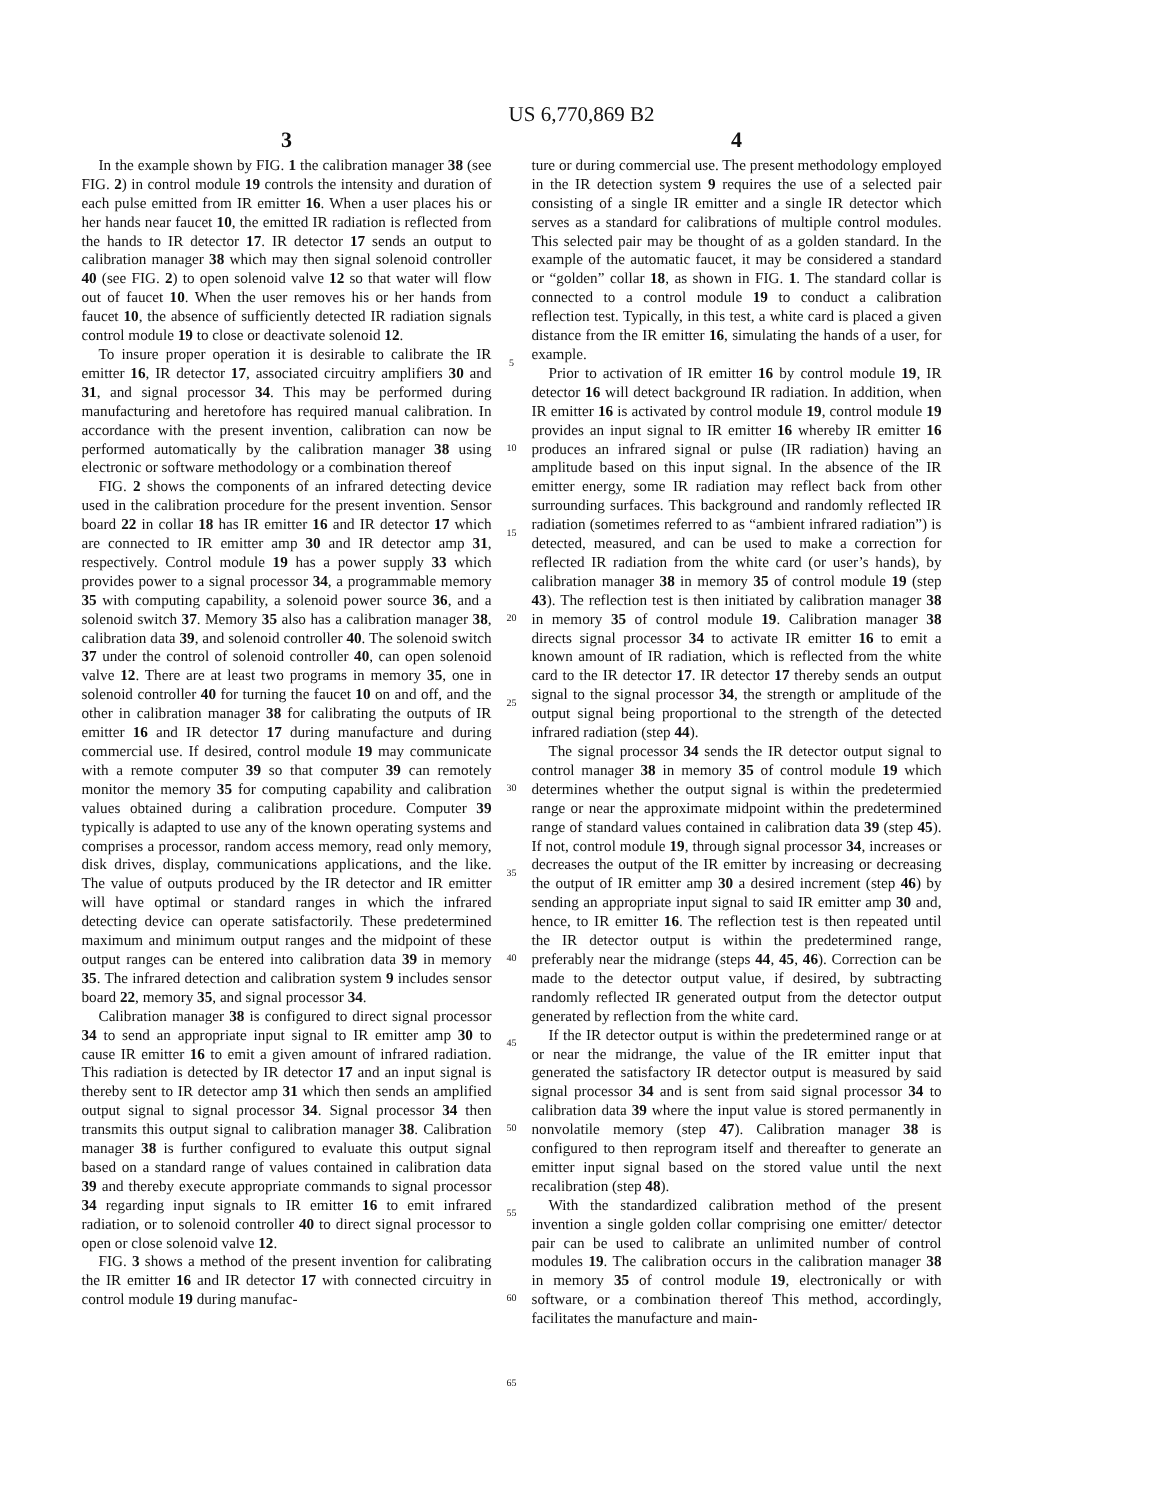US 6,770,869 B2
3
In the example shown by FIG. 1 the calibration manager 38 (see FIG. 2) in control module 19 controls the intensity and duration of each pulse emitted from IR emitter 16. When a user places his or her hands near faucet 10, the emitted IR radiation is reflected from the hands to IR detector 17. IR detector 17 sends an output to calibration manager 38 which may then signal solenoid controller 40 (see FIG. 2) to open solenoid valve 12 so that water will flow out of faucet 10. When the user removes his or her hands from faucet 10, the absence of sufficiently detected IR radiation signals control module 19 to close or deactivate solenoid 12.
To insure proper operation it is desirable to calibrate the IR emitter 16, IR detector 17, associated circuitry amplifiers 30 and 31, and signal processor 34. This may be performed during manufacturing and heretofore has required manual calibration. In accordance with the present invention, calibration can now be performed automatically by the calibration manager 38 using electronic or software methodology or a combination thereof
FIG. 2 shows the components of an infrared detecting device used in the calibration procedure for the present invention. Sensor board 22 in collar 18 has IR emitter 16 and IR detector 17 which are connected to IR emitter amp 30 and IR detector amp 31, respectively. Control module 19 has a power supply 33 which provides power to a signal processor 34, a programmable memory 35 with computing capability, a solenoid power source 36, and a solenoid switch 37. Memory 35 also has a calibration manager 38, calibration data 39, and solenoid controller 40. The solenoid switch 37 under the control of solenoid controller 40, can open solenoid valve 12. There are at least two programs in memory 35, one in solenoid controller 40 for turning the faucet 10 on and off, and the other in calibration manager 38 for calibrating the outputs of IR emitter 16 and IR detector 17 during manufacture and during commercial use. If desired, control module 19 may communicate with a remote computer 39 so that computer 39 can remotely monitor the memory 35 for computing capability and calibration values obtained during a calibration procedure. Computer 39 typically is adapted to use any of the known operating systems and comprises a processor, random access memory, read only memory, disk drives, display, communications applications, and the like. The value of outputs produced by the IR detector and IR emitter will have optimal or standard ranges in which the infrared detecting device can operate satisfactorily. These predetermined maximum and minimum output ranges and the midpoint of these output ranges can be entered into calibration data 39 in memory 35. The infrared detection and calibration system 9 includes sensor board 22, memory 35, and signal processor 34.
Calibration manager 38 is configured to direct signal processor 34 to send an appropriate input signal to IR emitter amp 30 to cause IR emitter 16 to emit a given amount of infrared radiation. This radiation is detected by IR detector 17 and an input signal is thereby sent to IR detector amp 31 which then sends an amplified output signal to signal processor 34. Signal processor 34 then transmits this output signal to calibration manager 38. Calibration manager 38 is further configured to evaluate this output signal based on a standard range of values contained in calibration data 39 and thereby execute appropriate commands to signal processor 34 regarding input signals to IR emitter 16 to emit infrared radiation, or to solenoid controller 40 to direct signal processor to open or close solenoid valve 12.
FIG. 3 shows a method of the present invention for calibrating the IR emitter 16 and IR detector 17 with connected circuitry in control module 19 during manufac-
5
10
15
20
25
30
35
40
45
50
55
60
65
4
ture or during commercial use. The present methodology employed in the IR detection system 9 requires the use of a selected pair consisting of a single IR emitter and a single IR detector which serves as a standard for calibrations of multiple control modules. This selected pair may be thought of as a golden standard. In the example of the automatic faucet, it may be considered a standard or “golden” collar 18, as shown in FIG. 1. The standard collar is connected to a control module 19 to conduct a calibration reflection test. Typically, in this test, a white card is placed a given distance from the IR emitter 16, simulating the hands of a user, for example.
Prior to activation of IR emitter 16 by control module 19, IR detector 16 will detect background IR radiation. In addition, when IR emitter 16 is activated by control module 19, control module 19 provides an input signal to IR emitter 16 whereby IR emitter 16 produces an infrared signal or pulse (IR radiation) having an amplitude based on this input signal. In the absence of the IR emitter energy, some IR radiation may reflect back from other surrounding surfaces. This background and randomly reflected IR radiation (sometimes referred to as “ambient infrared radiation”) is detected, measured, and can be used to make a correction for reflected IR radiation from the white card (or user’s hands), by calibration manager 38 in memory 35 of control module 19 (step 43). The reflection test is then initiated by calibration manager 38 in memory 35 of control module 19. Calibration manager 38 directs signal processor 34 to activate IR emitter 16 to emit a known amount of IR radiation, which is reflected from the white card to the IR detector 17. IR detector 17 thereby sends an output signal to the signal processor 34, the strength or amplitude of the output signal being proportional to the strength of the detected infrared radiation (step 44).
The signal processor 34 sends the IR detector output signal to control manager 38 in memory 35 of control module 19 which determines whether the output signal is within the predetermied range or near the approximate midpoint within the predetermined range of standard values contained in calibration data 39 (step 45). If not, control module 19, through signal processor 34, increases or decreases the output of the IR emitter by increasing or decreasing the output of IR emitter amp 30 a desired increment (step 46) by sending an appropriate input signal to said IR emitter amp 30 and, hence, to IR emitter 16. The reflection test is then repeated until the IR detector output is within the predetermined range, preferably near the midrange (steps 44, 45, 46). Correction can be made to the detector output value, if desired, by subtracting randomly reflected IR generated output from the detector output generated by reflection from the white card.
If the IR detector output is within the predetermined range or at or near the midrange, the value of the IR emitter input that generated the satisfactory IR detector output is measured by said signal processor 34 and is sent from said signal processor 34 to calibration data 39 where the input value is stored permanently in nonvolatile memory (step 47). Calibration manager 38 is configured to then reprogram itself and thereafter to generate an emitter input signal based on the stored value until the next recalibration (step 48).
With the standardized calibration method of the present invention a single golden collar comprising one emitter/ detector pair can be used to calibrate an unlimited number of control modules 19. The calibration occurs in the calibration manager 38 in memory 35 of control module 19, electronically or with software, or a combination thereof This method, accordingly, facilitates the manufacture and main-